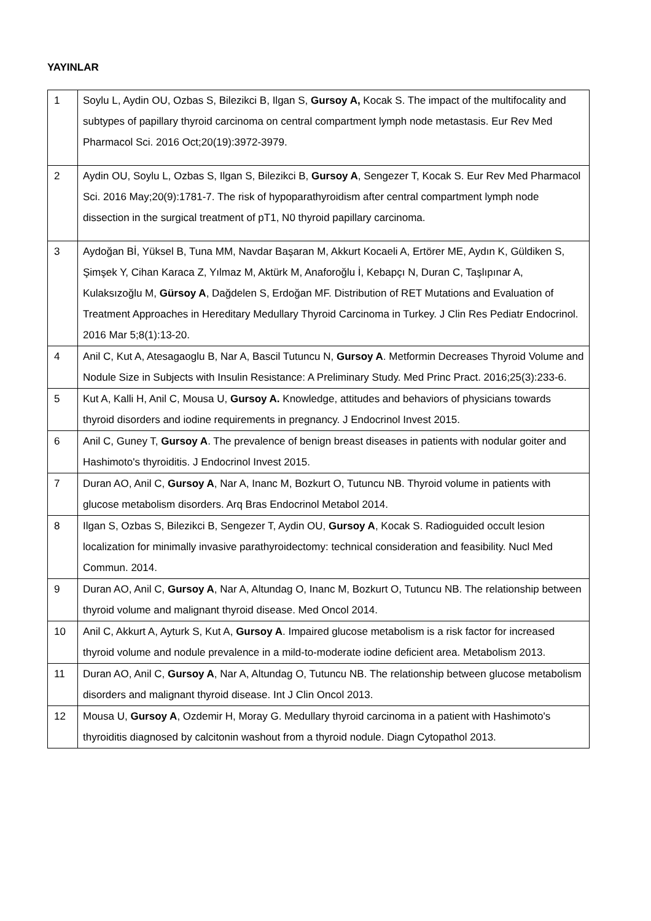YAYINLAR
| 1 | Soylu L, Aydin OU, Ozbas S, Bilezikci B, Ilgan S, Gursoy A, Kocak S. The impact of the multifocality and subtypes of papillary thyroid carcinoma on central compartment lymph node metastasis. Eur Rev Med Pharmacol Sci. 2016 Oct;20(19):3972-3979. |
| 2 | Aydin OU, Soylu L, Ozbas S, Ilgan S, Bilezikci B, Gursoy A , Sengezer T, Kocak S. Eur Rev Med Pharmacol Sci. 2016 May;20(9):1781-7. The risk of hypoparathyroidism after central compartment lymph node dissection in the surgical treatment of pT1, N0 thyroid papillary carcinoma. |
| 3 | Aydoğan Bİ, Yüksel B, Tuna MM, Navdar Başaran M, Akkurt Kocaeli A, Ertörer ME, Aydın K, Güldiken S, Şimşek Y, Cihan Karaca Z, Yılmaz M, Aktürk M, Anaforoğlu İ, Kebapçı N, Duran C, Taşlıpınar A, Kulaksızoğlu M, Gürsoy A , Dağdelen S, Erdoğan MF. Distribution of RET Mutations and Evaluation of Treatment Approaches in Hereditary Medullary Thyroid Carcinoma in Turkey. J Clin Res Pediatr Endocrinol. 2016 Mar 5;8(1):13-20. |
| 4 | Anil C, Kut A, Atesagaoglu B, Nar A, Bascil Tutuncu N, Gursoy A . Metformin Decreases Thyroid Volume and Nodule Size in Subjects with Insulin Resistance: A Preliminary Study. Med Princ Pract. 2016;25(3):233-6. |
| 5 | Kut A, Kalli H, Anil C, Mousa U, Gursoy A. Knowledge, attitudes and behaviors of physicians towards thyroid disorders and iodine requirements in pregnancy. J Endocrinol Invest 2015. |
| 6 | Anil C, Guney T, Gursoy A . The prevalence of benign breast diseases in patients with nodular goiter and Hashimoto's thyroiditis. J Endocrinol Invest 2015. |
| 7 | Duran AO, Anil C, Gursoy A , Nar A, Inanc M, Bozkurt O, Tutuncu NB. Thyroid volume in patients with glucose metabolism disorders. Arq Bras Endocrinol Metabol 2014. |
| 8 | Ilgan S, Ozbas S, Bilezikci B, Sengezer T, Aydin OU, Gursoy A , Kocak S. Radioguided occult lesion localization for minimally invasive parathyroidectomy: technical consideration and feasibility. Nucl Med Commun. 2014. |
| 9 | Duran AO, Anil C, Gursoy A , Nar A, Altundag O, Inanc M, Bozkurt O, Tutuncu NB. The relationship between thyroid volume and malignant thyroid disease. Med Oncol 2014. |
| 10 | Anil C, Akkurt A, Ayturk S, Kut A, Gursoy A . Impaired glucose metabolism is a risk factor for increased thyroid volume and nodule prevalence in a mild-to-moderate iodine deficient area. Metabolism 2013. |
| 11 | Duran AO, Anil C, Gursoy A , Nar A, Altundag O, Tutuncu NB. The relationship between glucose metabolism disorders and malignant thyroid disease. Int J Clin Oncol 2013. |
| 12 | Mousa U, Gursoy A , Ozdemir H, Moray G. Medullary thyroid carcinoma in a patient with Hashimoto's thyroiditis diagnosed by calcitonin washout from a thyroid nodule. Diagn Cytopathol 2013. |